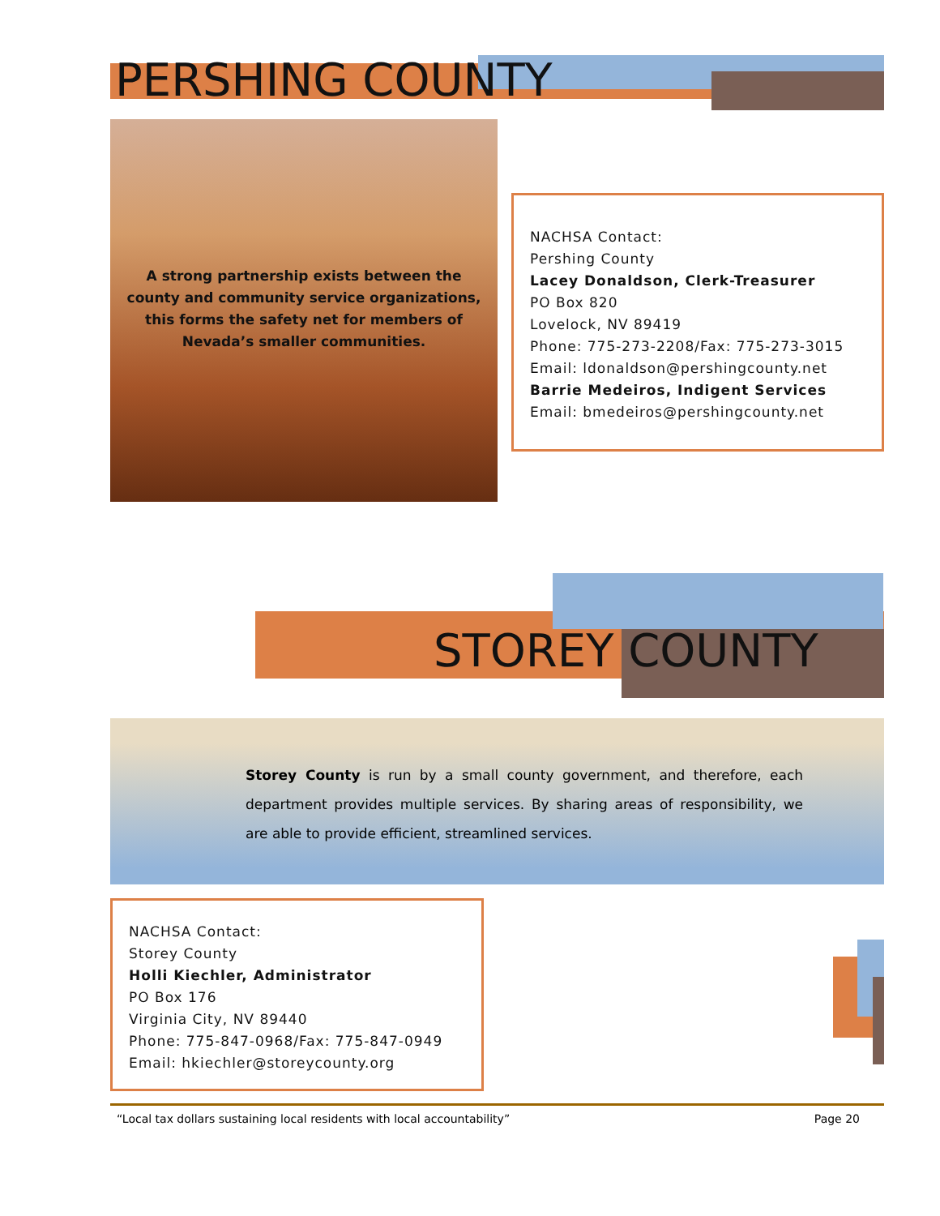PERSHING COUNTY
A strong partnership exists between the county and community service organizations, this forms the safety net for members of Nevada’s smaller communities.
NACHSA Contact:
Pershing County
Lacey Donaldson, Clerk-Treasurer
PO Box 820
Lovelock, NV 89419
Phone: 775-273-2208/Fax: 775-273-3015
Email: ldonaldson@pershingcounty.net
Barrie Medeiros, Indigent Services
Email: bmedeiros@pershingcounty.net
STOREY COUNTY
Storey County is run by a small county government, and therefore, each department provides multiple services. By sharing areas of responsibility, we are able to provide efficient, streamlined services.
NACHSA Contact:
Storey County
Holli Kiechler, Administrator
PO Box 176
Virginia City, NV 89440
Phone: 775-847-0968/Fax: 775-847-0949
Email: hkiechler@storeycounty.org
“Local tax dollars sustaining local residents with local accountability” Page 20